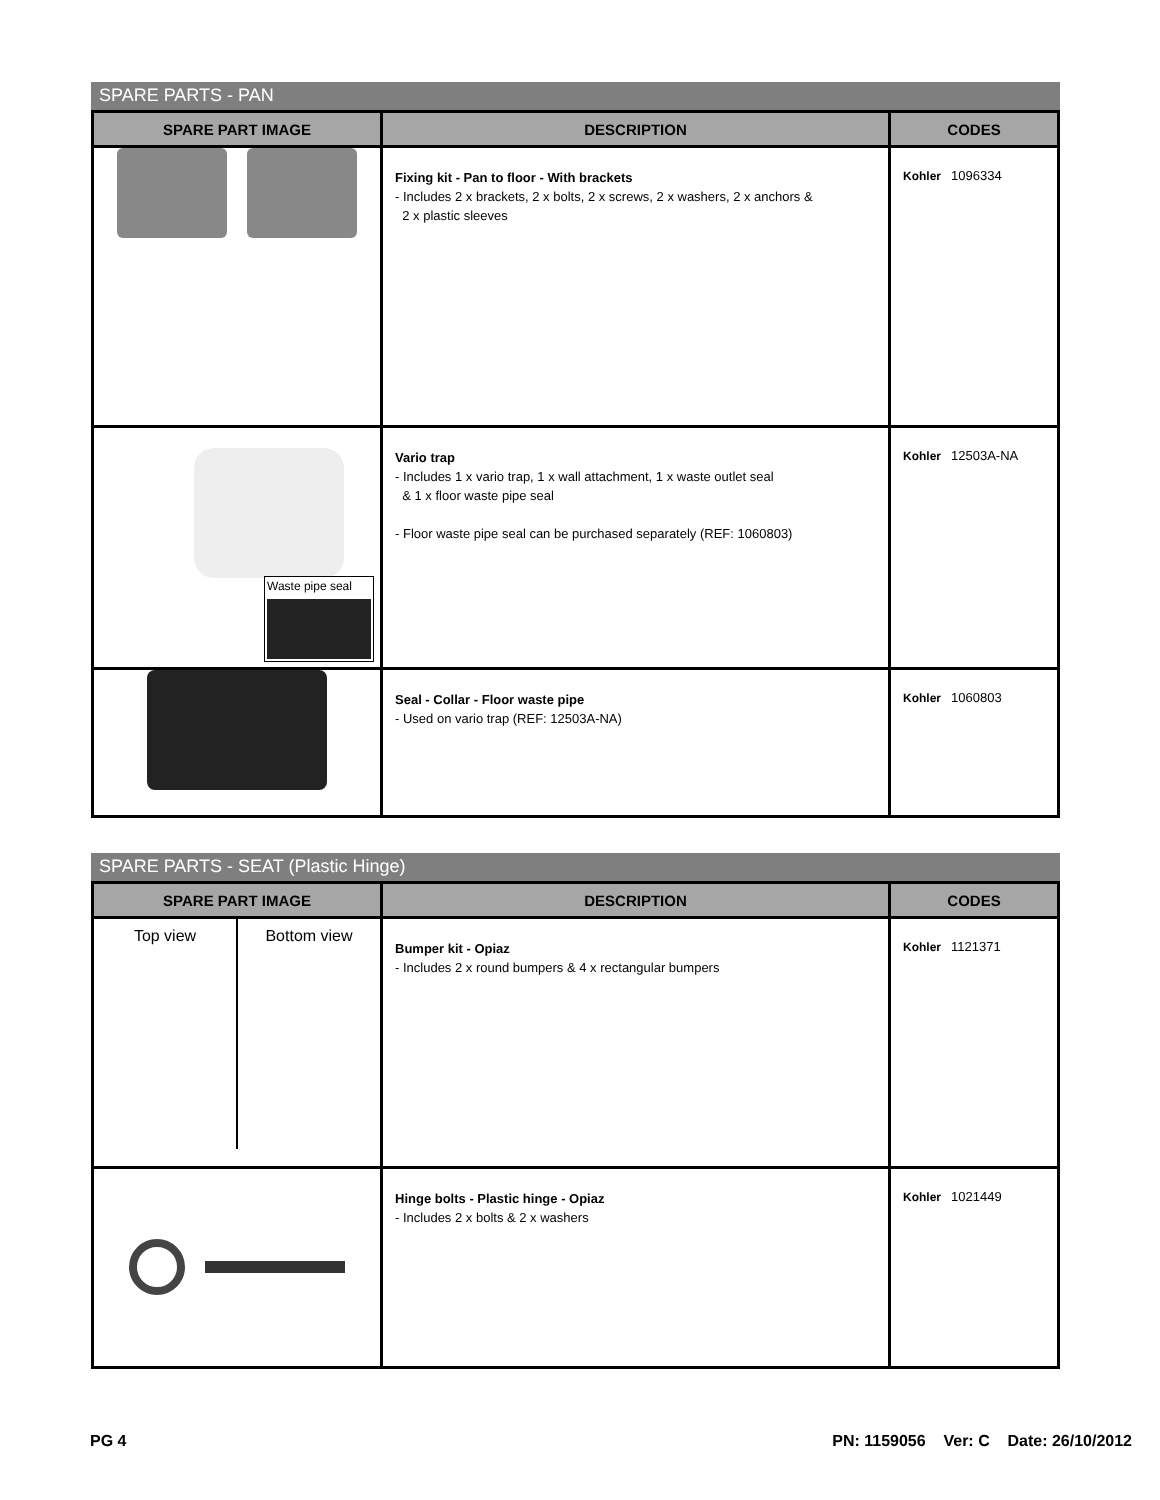SPARE PARTS - PAN
| SPARE PART IMAGE | DESCRIPTION | CODES |
| --- | --- | --- |
| | Fixing kit - Pan to floor - With brackets - Includes 2 x brackets, 2 x bolts, 2 x screws, 2 x washers, 2 x anchors & 2 x plastic sleeves | Kohler 1096334 |
| Waste pipe seal | Vario trap - Includes 1 x vario trap, 1 x wall attachment, 1 x waste outlet seal & 1 x floor waste pipe seal - Floor waste pipe seal can be purchased separately (REF: 1060803) | Kohler 12503A-NA |
| | Seal - Collar - Floor waste pipe - Used on vario trap (REF: 12503A-NA) | Kohler 1060803 |
SPARE PARTS - SEAT (Plastic Hinge)
| SPARE PART IMAGE | DESCRIPTION | CODES |
| --- | --- | --- |
| Top view Bottom view | Bumper kit - Opiaz - Includes 2 x round bumpers & 4 x rectangular bumpers | Kohler 1121371 |
| | Hinge bolts - Plastic hinge - Opiaz - Includes 2 x bolts & 2 x washers | Kohler 1021449 |
PG 4 PN: 1159056 Ver: C Date: 26/10/2012